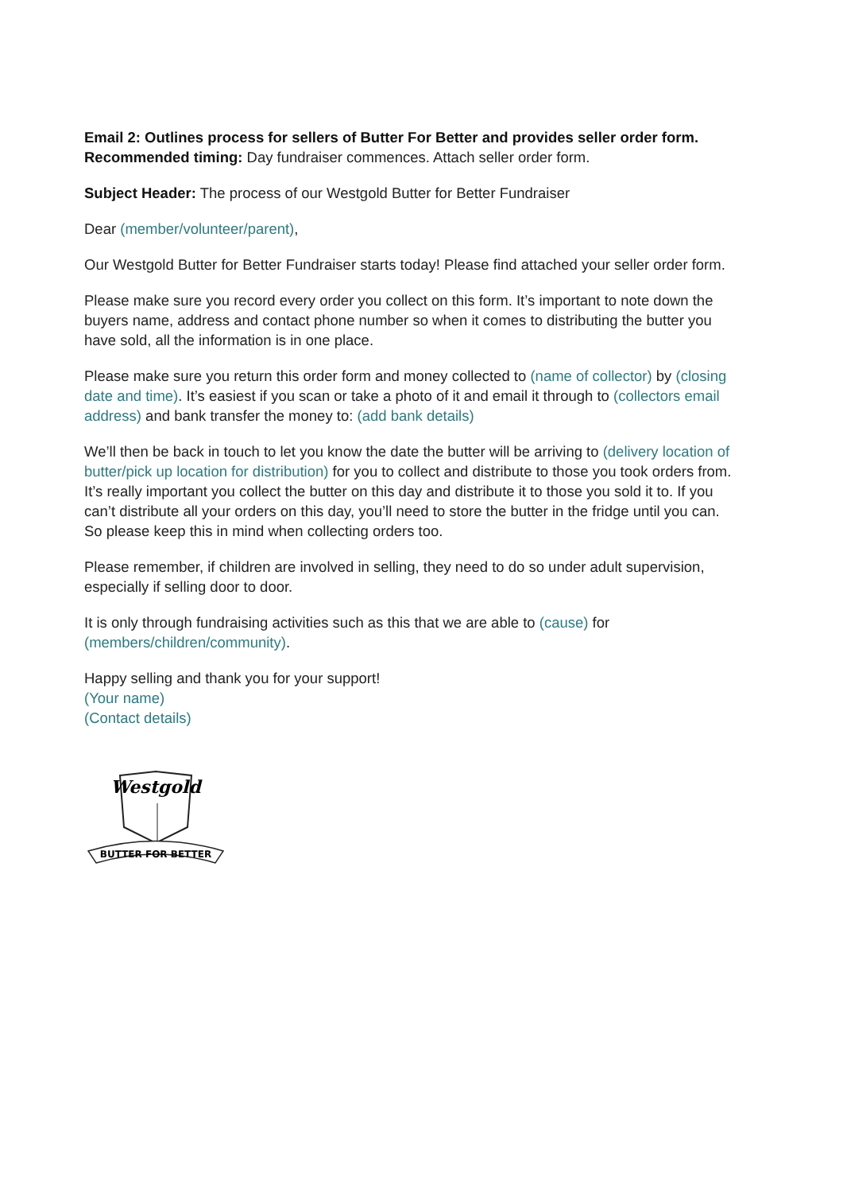Email 2: Outlines process for sellers of Butter For Better and provides seller order form.
Recommended timing: Day fundraiser commences. Attach seller order form.
Subject Header: The process of our Westgold Butter for Better Fundraiser
Dear (member/volunteer/parent),
Our Westgold Butter for Better Fundraiser starts today! Please find attached your seller order form.
Please make sure you record every order you collect on this form. It’s important to note down the buyers name, address and contact phone number so when it comes to distributing the butter you have sold, all the information is in one place.
Please make sure you return this order form and money collected to (name of collector) by (closing date and time). It’s easiest if you scan or take a photo of it and email it through to (collectors email address) and bank transfer the money to: (add bank details)
We’ll then be back in touch to let you know the date the butter will be arriving to (delivery location of butter/pick up location for distribution) for you to collect and distribute to those you took orders from. It’s really important you collect the butter on this day and distribute it to those you sold it to. If you can’t distribute all your orders on this day, you’ll need to store the butter in the fridge until you can. So please keep this in mind when collecting orders too.
Please remember, if children are involved in selling, they need to do so under adult supervision, especially if selling door to door.
It is only through fundraising activities such as this that we are able to (cause) for (members/children/community).
Happy selling and thank you for your support!
(Your name)
(Contact details)
Westgold
BUTTER FOR BETTER